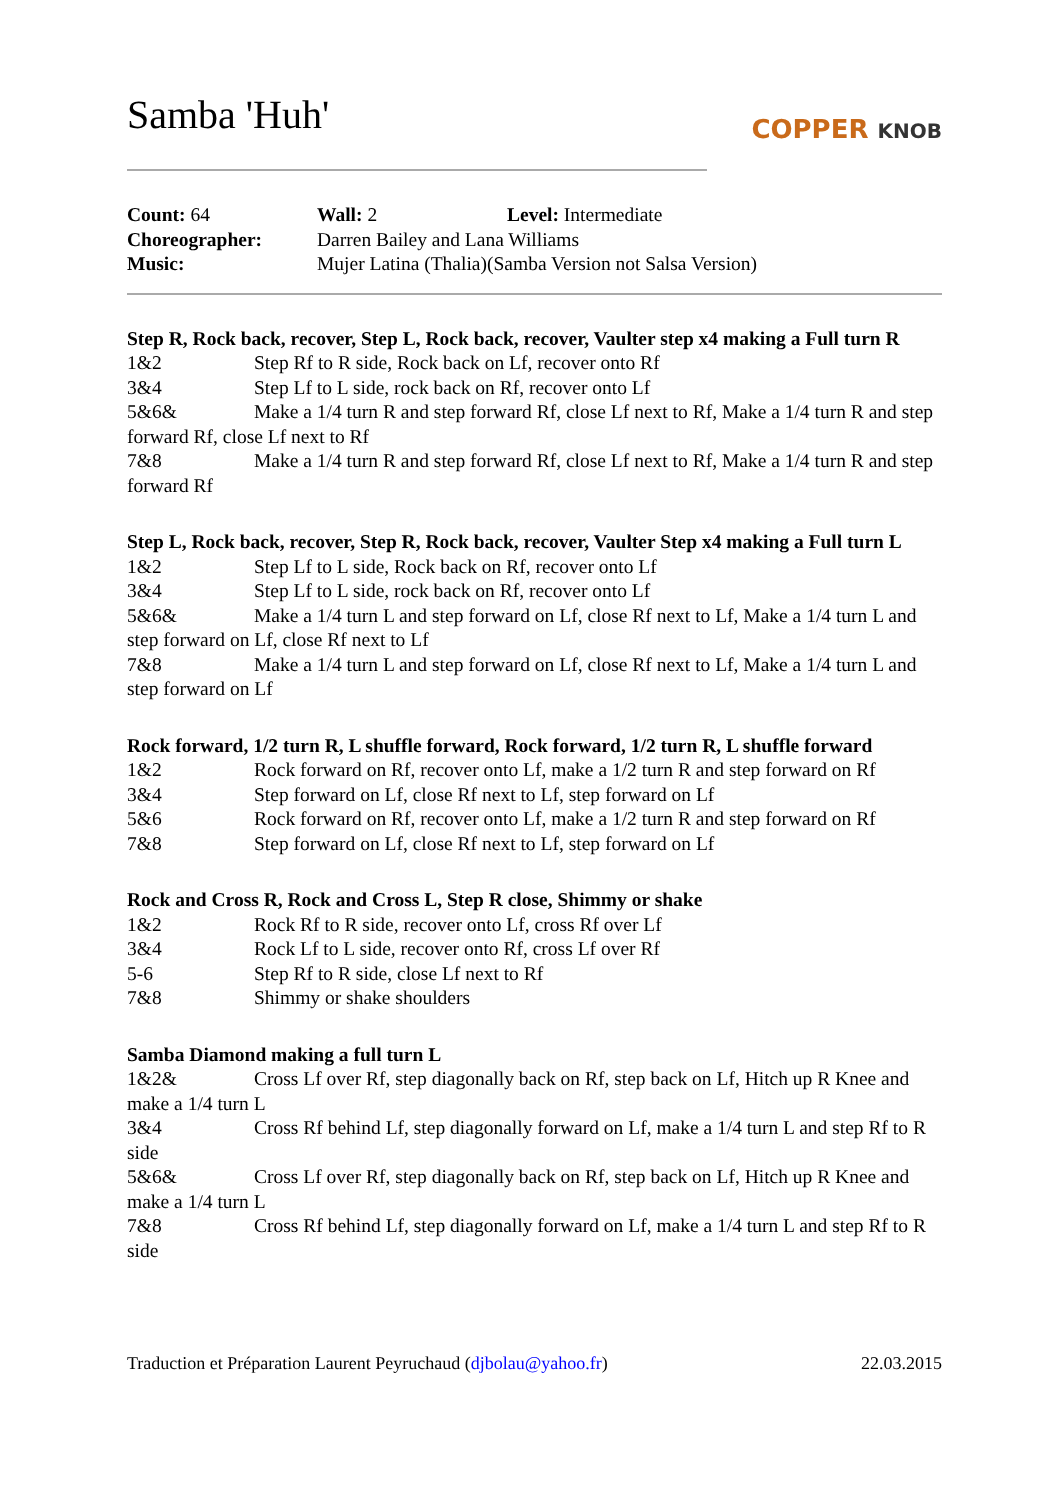Samba 'Huh'
COPPER KNOB
Count: 64
Wall: 2
Level: Intermediate
Choreographer:
Darren Bailey and Lana Williams
Music:
Mujer Latina (Thalia)(Samba Version not Salsa Version)
Step R, Rock back, recover, Step L, Rock back, recover, Vaulter step x4 making a Full turn R
1&2 Step Rf to R side, Rock back on Lf, recover onto Rf
3&4 Step Lf to L side, rock back on Rf, recover onto Lf
5&6& Make a 1/4 turn R and step forward Rf, close Lf next to Rf, Make a 1/4 turn R and step forward Rf, close Lf next to Rf
7&8 Make a 1/4 turn R and step forward Rf, close Lf next to Rf, Make a 1/4 turn R and step forward Rf
Step L, Rock back, recover, Step R, Rock back, recover, Vaulter Step x4 making a Full turn L
1&2 Step Lf to L side, Rock back on Rf, recover onto Lf
3&4 Step Lf to L side, rock back on Rf, recover onto Lf
5&6& Make a 1/4 turn L and step forward on Lf, close Rf next to Lf, Make a 1/4 turn L and step forward on Lf, close Rf next to Lf
7&8 Make a 1/4 turn L and step forward on Lf, close Rf next to Lf, Make a 1/4 turn L and step forward on Lf
Rock forward, 1/2 turn R, L shuffle forward, Rock forward, 1/2 turn R, L shuffle forward
1&2 Rock forward on Rf, recover onto Lf, make a 1/2 turn R and step forward on Rf
3&4 Step forward on Lf, close Rf next to Lf, step forward on Lf
5&6 Rock forward on Rf, recover onto Lf, make a 1/2 turn R and step forward on Rf
7&8 Step forward on Lf, close Rf next to Lf, step forward on Lf
Rock and Cross R, Rock and Cross L, Step R close, Shimmy or shake
1&2 Rock Rf to R side, recover onto Lf, cross Rf over Lf
3&4 Rock Lf to L side, recover onto Rf, cross Lf over Rf
5-6 Step Rf to R side, close Lf next to Rf
7&8 Shimmy or shake shoulders
Samba Diamond making a full turn L
1&2& Cross Lf over Rf, step diagonally back on Rf, step back on Lf, Hitch up R Knee and make a 1/4 turn L
3&4 Cross Rf behind Lf, step diagonally forward on Lf, make a 1/4 turn L and step Rf to R side
5&6& Cross Lf over Rf, step diagonally back on Rf, step back on Lf, Hitch up R Knee and make a 1/4 turn L
7&8 Cross Rf behind Lf, step diagonally forward on Lf, make a 1/4 turn L and step Rf to R side
Traduction et Préparation Laurent Peyruchaud (djbolau@yahoo.fr) 22.03.2015